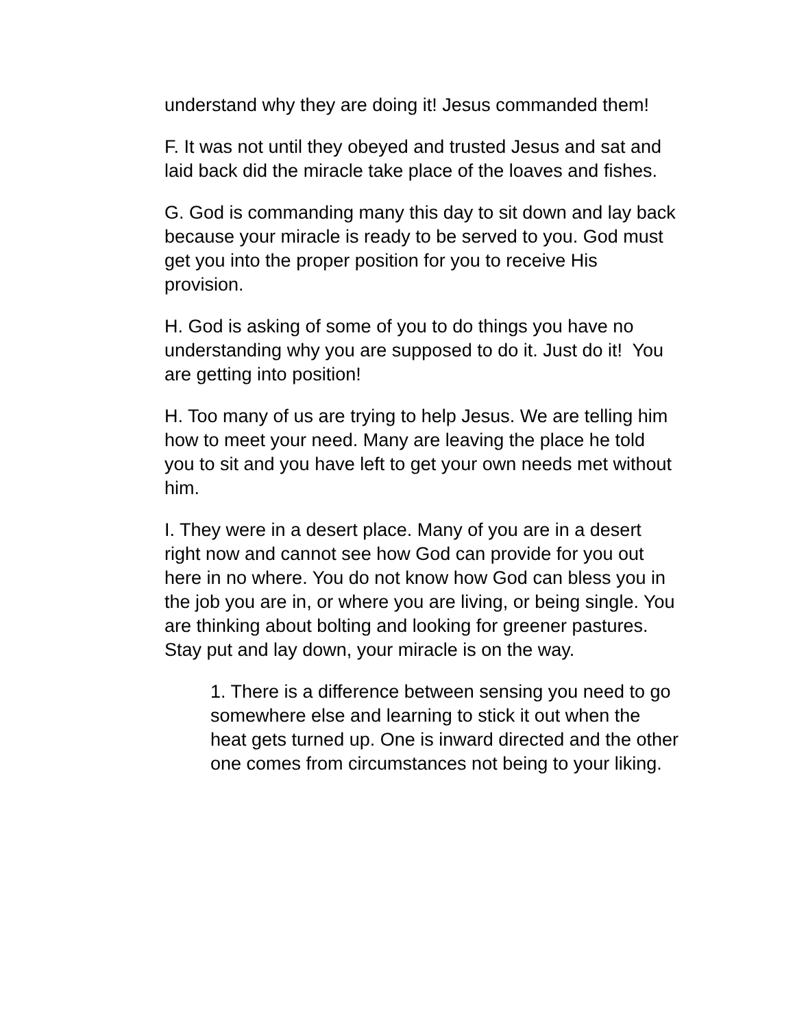understand why they are doing it! Jesus commanded them!
F. It was not until they obeyed and trusted Jesus and sat and laid back did the miracle take place of the loaves and fishes.
G. God is commanding many this day to sit down and lay back because your miracle is ready to be served to you. God must get you into the proper position for you to receive His provision.
H. God is asking of some of you to do things you have no understanding why you are supposed to do it. Just do it! You are getting into position!
H. Too many of us are trying to help Jesus. We are telling him how to meet your need. Many are leaving the place he told you to sit and you have left to get your own needs met without him.
I. They were in a desert place. Many of you are in a desert right now and cannot see how God can provide for you out here in no where. You do not know how God can bless you in the job you are in, or where you are living, or being single. You are thinking about bolting and looking for greener pastures. Stay put and lay down, your miracle is on the way.
1. There is a difference between sensing you need to go somewhere else and learning to stick it out when the heat gets turned up. One is inward directed and the other one comes from circumstances not being to your liking.